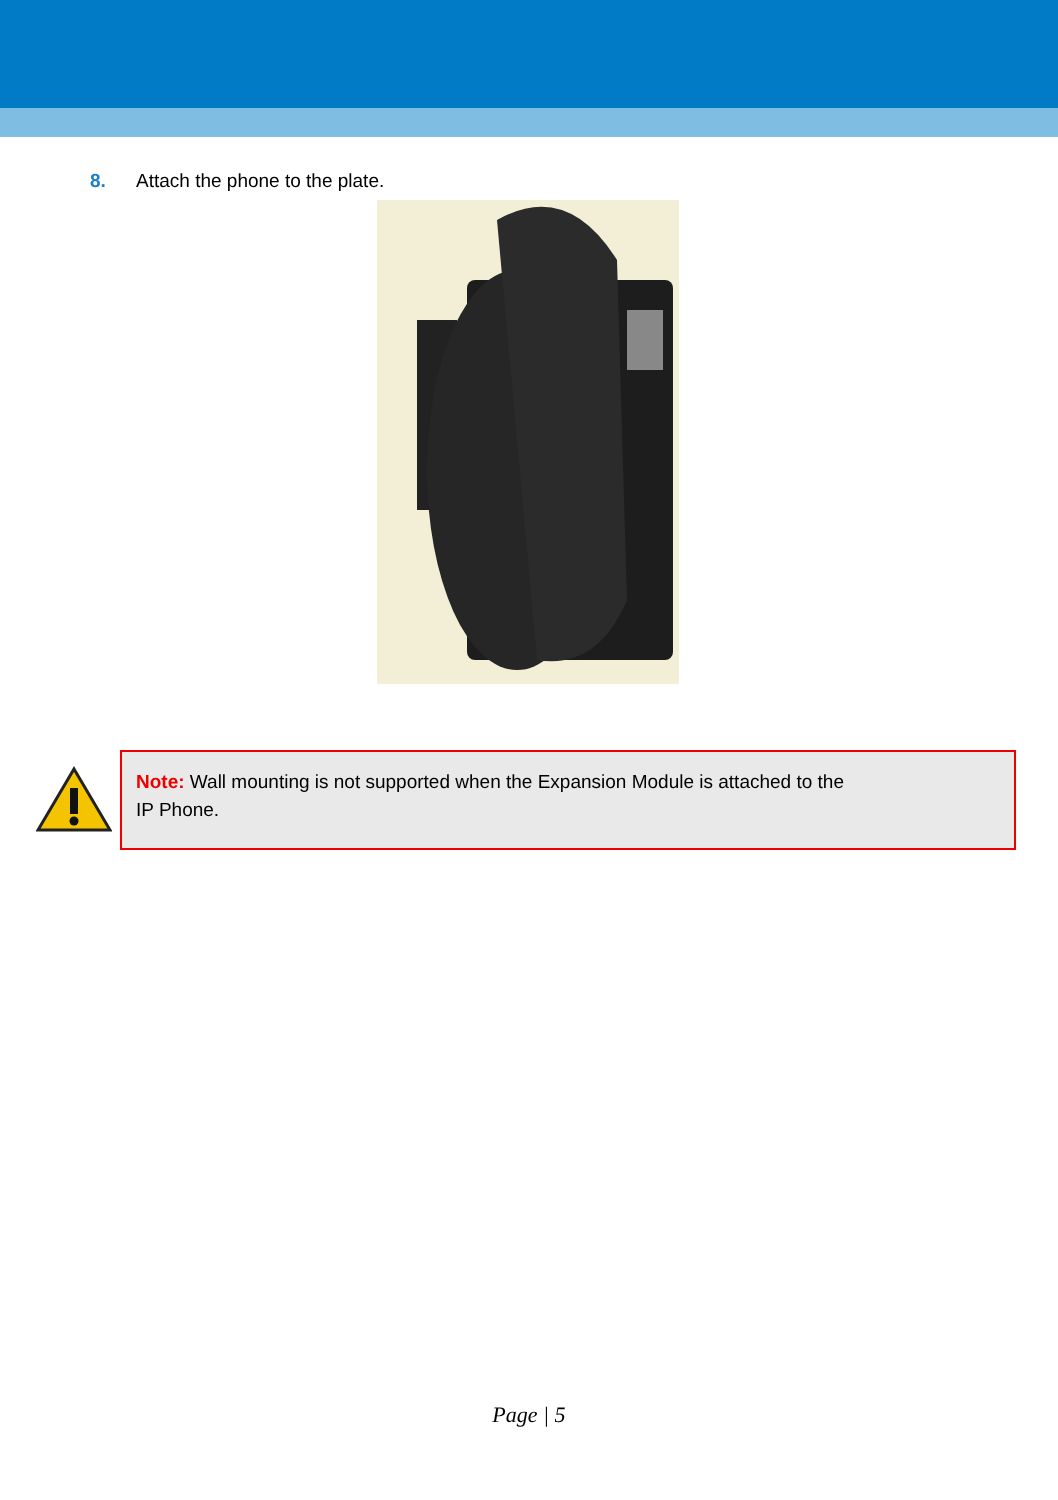8. Attach the phone to the plate.
Note: Wall mounting is not supported when the Expansion Module is attached to the
IP Phone.
Page | 5